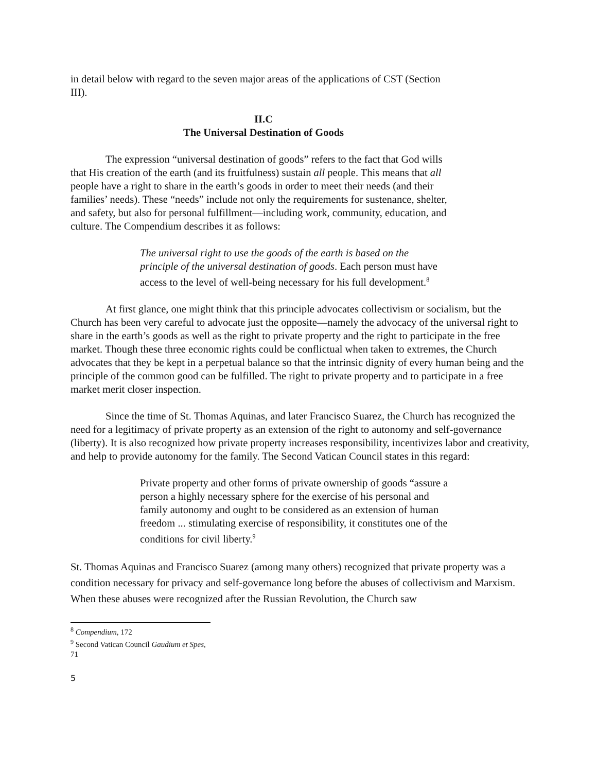in detail below with regard to the seven major areas of the applications of CST (Section III).
II.C
The Universal Destination of Goods
The expression “universal destination of goods” refers to the fact that God wills that His creation of the earth (and its fruitfulness) sustain all people. This means that all people have a right to share in the earth’s goods in order to meet their needs (and their families’ needs). These “needs” include not only the requirements for sustenance, shelter, and safety, but also for personal fulfillment—including work, community, education, and culture. The Compendium describes it as follows:
The universal right to use the goods of the earth is based on the principle of the universal destination of goods. Each person must have access to the level of well-being necessary for his full development.<sup>8</sup>
At first glance, one might think that this principle advocates collectivism or socialism, but the Church has been very careful to advocate just the opposite—namely the advocacy of the universal right to share in the earth’s goods as well as the right to private property and the right to participate in the free market. Though these three economic rights could be conflictual when taken to extremes, the Church advocates that they be kept in a perpetual balance so that the intrinsic dignity of every human being and the principle of the common good can be fulfilled. The right to private property and to participate in a free market merit closer inspection.
Since the time of St. Thomas Aquinas, and later Francisco Suarez, the Church has recognized the need for a legitimacy of private property as an extension of the right to autonomy and self-governance (liberty). It is also recognized how private property increases responsibility, incentivizes labor and creativity, and help to provide autonomy for the family. The Second Vatican Council states in this regard:
Private property and other forms of private ownership of goods “assure a person a highly necessary sphere for the exercise of his personal and family autonomy and ought to be considered as an extension of human freedom ... stimulating exercise of responsibility, it constitutes one of the conditions for civil liberty.<sup>9</sup>
St. Thomas Aquinas and Francisco Suarez (among many others) recognized that private property was a condition necessary for privacy and self-governance long before the abuses of collectivism and Marxism. When these abuses were recognized after the Russian Revolution, the Church saw
<sup>8</sup> Compendium, 172
<sup>9</sup> Second Vatican Council Gaudium et Spes, 71
5